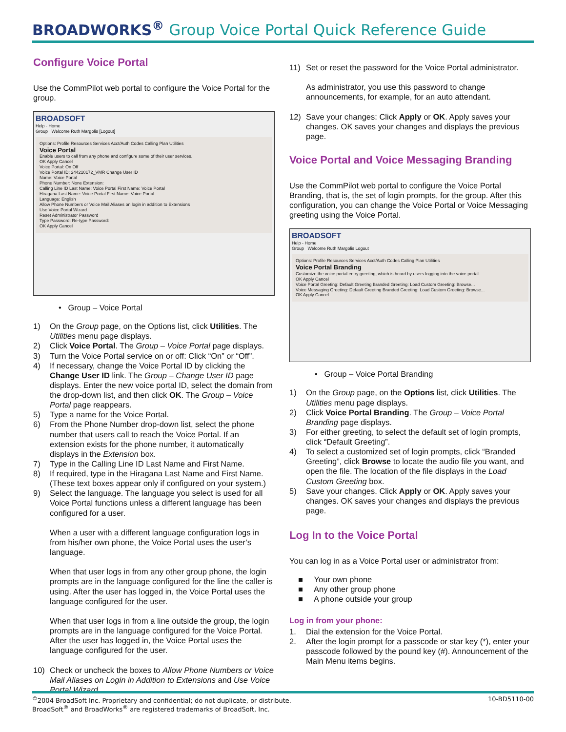BROADWORKS<sup>®</sup> Group Voice Portal Quick Reference Guide
Configure Voice Portal
Use the CommPilot web portal to configure the Voice Portal for the group.
BROADSOFT
Help - Home
Group Welcome Ruth Margolis [Logout]
Options: Profile Resources Services Acct/Auth Codes Calling Plan Utilities
Voice Portal
Enable users to call from any phone and configure some of their user services.
OK Apply Cancel
Voice Portal: On Off
Voice Portal ID: 244210172_VMR Change User ID
Name: Voice Portal
Phone Number: None Extension:
Calling Line ID Last Name: Voice Portal First Name: Voice Portal
Hiragana Last Name: Voice Portal First Name: Voice Portal
Language: English
Allow Phone Numbers or Voice Mail Aliases on login in addition to Extensions
Use Voice Portal Wizard
Reset Administrator Password
Type Password: Re-type Password:
OK Apply Cancel
• Group – Voice Portal
1) On the Group page, on the Options list, click Utilities. The Utilities menu page displays.
2) Click Voice Portal. The Group – Voice Portal page displays.
3) Turn the Voice Portal service on or off: Click “On” or “Off”.
4) If necessary, change the Voice Portal ID by clicking the Change User ID link. The Group – Change User ID page displays. Enter the new voice portal ID, select the domain from the drop-down list, and then click OK. The Group – Voice Portal page reappears.
5) Type a name for the Voice Portal.
6) From the Phone Number drop-down list, select the phone number that users call to reach the Voice Portal. If an extension exists for the phone number, it automatically displays in the Extension box.
7) Type in the Calling Line ID Last Name and First Name.
8) If required, type in the Hiragana Last Name and First Name. (These text boxes appear only if configured on your system.)
9) Select the language. The language you select is used for all Voice Portal functions unless a different language has been configured for a user.
When a user with a different language configuration logs in from his/her own phone, the Voice Portal uses the user’s language.
When that user logs in from any other group phone, the login prompts are in the language configured for the line the caller is using. After the user has logged in, the Voice Portal uses the language configured for the user.
When that user logs in from a line outside the group, the login prompts are in the language configured for the Voice Portal. After the user has logged in, the Voice Portal uses the language configured for the user.
10) Check or uncheck the boxes to Allow Phone Numbers or Voice Mail Aliases on Login in Addition to Extensions and Use Voice Portal Wizard.
11) Set or reset the password for the Voice Portal administrator.
As administrator, you use this password to change announcements, for example, for an auto attendant.
12) Save your changes: Click Apply or OK. Apply saves your changes. OK saves your changes and displays the previous page.
Voice Portal and Voice Messaging Branding
Use the CommPilot web portal to configure the Voice Portal Branding, that is, the set of login prompts, for the group. After this configuration, you can change the Voice Portal or Voice Messaging greeting using the Voice Portal.
BROADSOFT
Help - Home
Group Welcome Ruth Margolis Logout
Options: Profile Resources Services Acct/Auth Codes Calling Plan Utilities
Voice Portal Branding
Customize the voice portal entry greeting, which is heard by users logging into the voice portal.
OK Apply Cancel
Voice Portal Greeting: Default Greeting Branded Greeting: Load Custom Greeting: Browse...
Voice Messaging Greeting: Default Greeting Branded Greeting: Load Custom Greeting: Browse...
OK Apply Cancel
• Group – Voice Portal Branding
1) On the Group page, on the Options list, click Utilities. The Utilities menu page displays.
2) Click Voice Portal Branding. The Group – Voice Portal Branding page displays.
3) For either greeting, to select the default set of login prompts, click “Default Greeting”.
4) To select a customized set of login prompts, click “Branded Greeting”, click Browse to locate the audio file you want, and open the file. The location of the file displays in the Load Custom Greeting box.
5) Save your changes. Click Apply or OK. Apply saves your changes. OK saves your changes and displays the previous page.
Log In to the Voice Portal
You can log in as a Voice Portal user or administrator from:
■ Your own phone
■ Any other group phone
■ A phone outside your group
Log in from your phone:
1. Dial the extension for the Voice Portal.
2. After the login prompt for a passcode or star key (*), enter your passcode followed by the pound key (#). Announcement of the Main Menu items begins.
<sup>©</sup>2004 BroadSoft Inc. Proprietary and confidential; do not duplicate, or distribute.
BroadSoft<sup>®</sup> and BroadWorks<sup>®</sup> are registered trademarks of BroadSoft, Inc. 10-BD5110-00